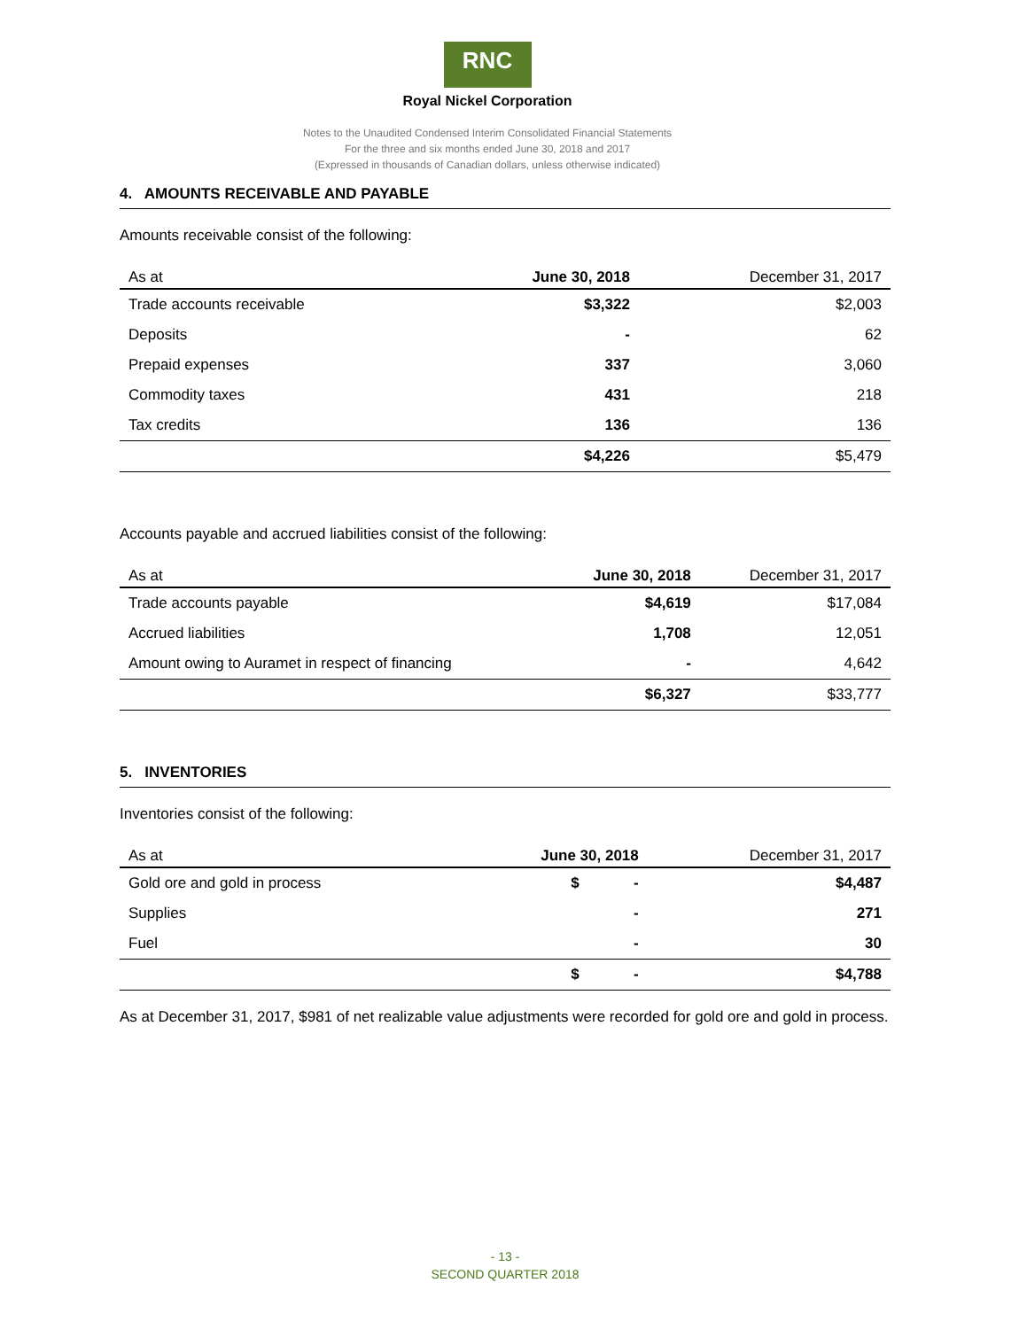RNC
Royal Nickel Corporation
Notes to the Unaudited Condensed Interim Consolidated Financial Statements
For the three and six months ended June 30, 2018 and 2017
(Expressed in thousands of Canadian dollars, unless otherwise indicated)
4. AMOUNTS RECEIVABLE AND PAYABLE
Amounts receivable consist of the following:
| As at | June 30, 2018 | December 31, 2017 |
| --- | --- | --- |
| Trade accounts receivable | $3,322 | $2,003 |
| Deposits | - | 62 |
| Prepaid expenses | 337 | 3,060 |
| Commodity taxes | 431 | 218 |
| Tax credits | 136 | 136 |
| | $4,226 | $5,479 |
Accounts payable and accrued liabilities consist of the following:
| As at | June 30, 2018 | December 31, 2017 |
| --- | --- | --- |
| Trade accounts payable | $4,619 | $17,084 |
| Accrued liabilities | 1,708 | 12,051 |
| Amount owing to Auramet in respect of financing | - | 4,642 |
| | $6,327 | $33,777 |
5. INVENTORIES
Inventories consist of the following:
| As at | June 30, 2018 | December 31, 2017 |
| --- | --- | --- |
| Gold ore and gold in process | $ - | $4,487 |
| Supplies | - | 271 |
| Fuel | - | 30 |
| | $ - | $4,788 |
As at December 31, 2017, $981 of net realizable value adjustments were recorded for gold ore and gold in process.
- 13 -
SECOND QUARTER 2018